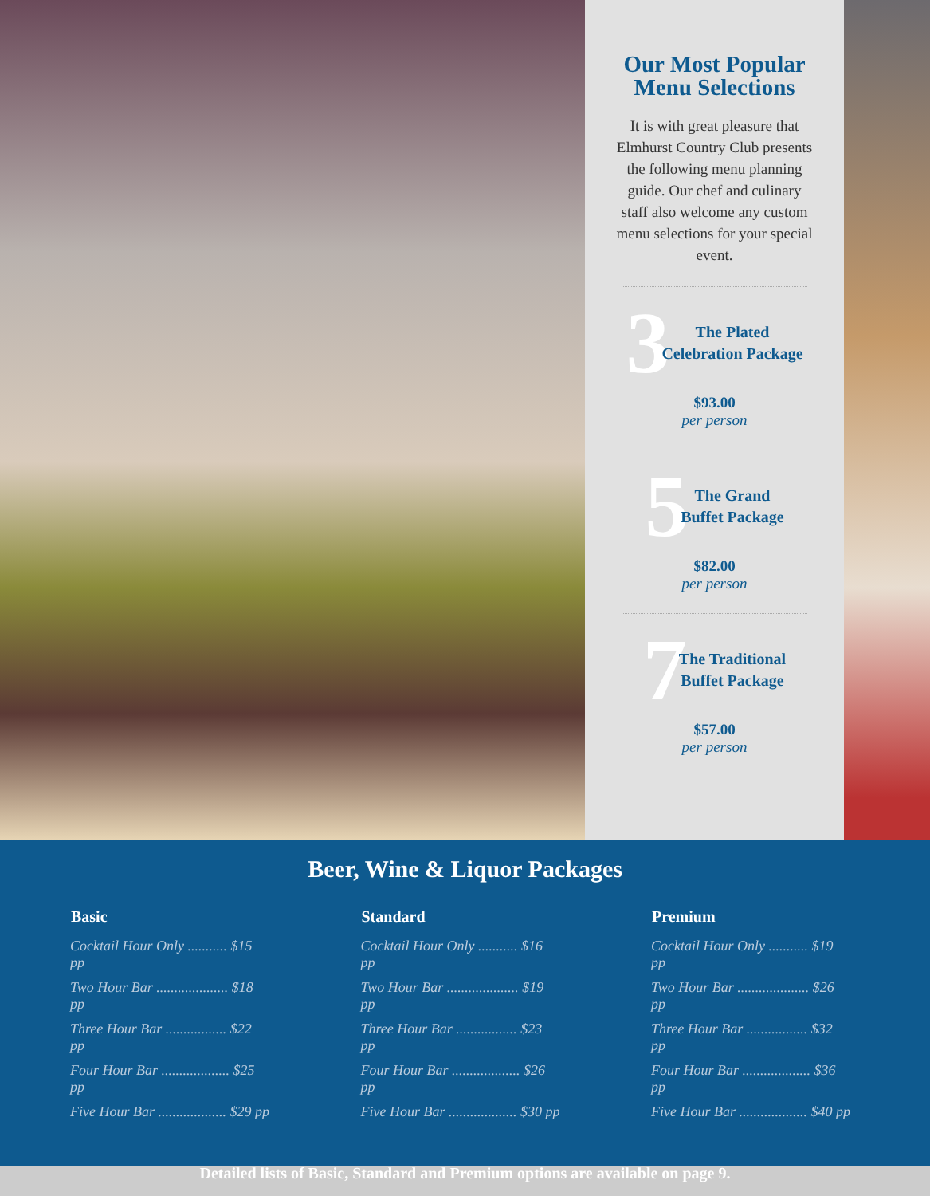Our Most Popular
Menu Selections
It is with great pleasure that Elmhurst Country Club presents the following menu planning guide. Our chef and culinary staff also welcome any custom menu selections for your special event.
3 The Plated
Celebration Package
$93.00
per person
5 The Grand
Buffet Package
$82.00
per person
7 The Traditional
Buffet Package
$57.00
per person
Beer, Wine & Liquor Packages
| Basic |
| --- |
| Cocktail Hour Only ........... $15 pp |
| Two Hour Bar .................... $18 pp |
| Three Hour Bar ................. $22 pp |
| Four Hour Bar ................... $25 pp |
| Five Hour Bar ................... $29 pp |
| Standard |
| --- |
| Cocktail Hour Only ........... $16 pp |
| Two Hour Bar .................... $19 pp |
| Three Hour Bar ................. $23 pp |
| Four Hour Bar ................... $26 pp |
| Five Hour Bar ................... $30 pp |
| Premium |
| --- |
| Cocktail Hour Only ........... $19 pp |
| Two Hour Bar .................... $26 pp |
| Three Hour Bar ................. $32 pp |
| Four Hour Bar ................... $36 pp |
| Five Hour Bar ................... $40 pp |
Detailed lists of Basic, Standard and Premium options are available on page 9.